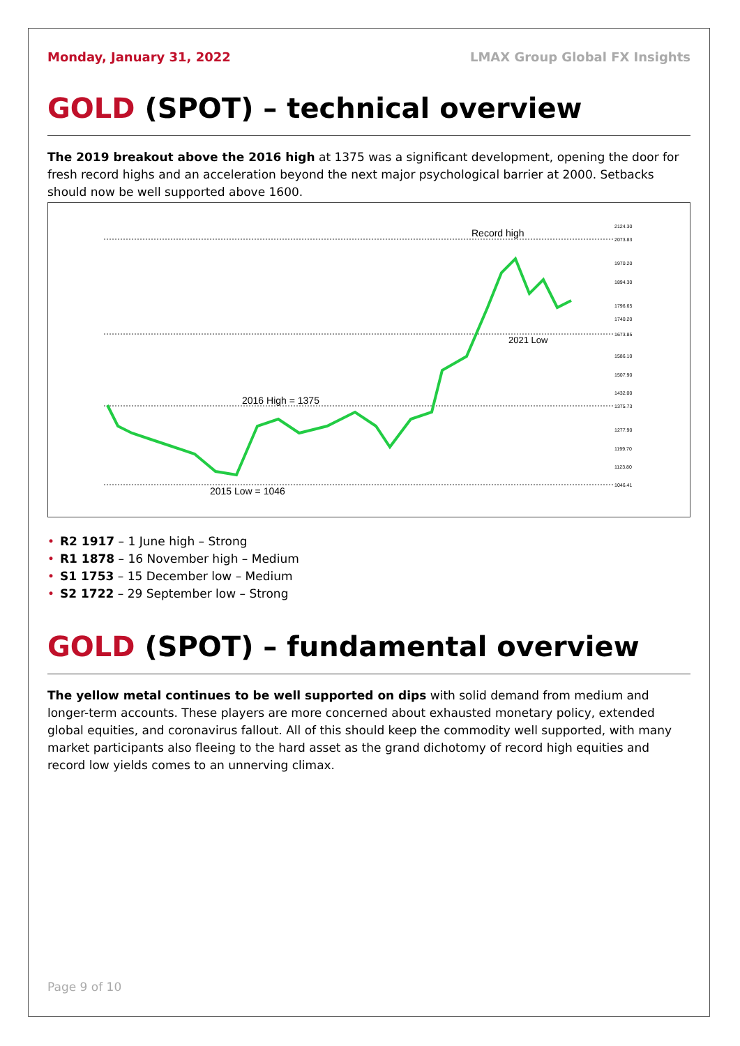Monday, January 31, 2022 LMAX Group Global FX Insights
GOLD (SPOT) – technical overview
The 2019 breakout above the 2016 high at 1375 was a significant development, opening the door for fresh record highs and an acceleration beyond the next major psychological barrier at 2000. Setbacks should now be well supported above 1600.
Record high
2021 Low
2016 High = 1375
2015 Low = 1046
2124.30
2073.83
1970.20
1894.30
1796.65
1740.20
1673.85
1586.10
1507.90
1432.00
1375.73
1277.90
1199.70
1123.80
1046.41
• R2 1917 – 1 June high – Strong
• R1 1878 – 16 November high – Medium
• S1 1753 – 15 December low – Medium
• S2 1722 – 29 September low – Strong
GOLD (SPOT) – fundamental overview
The yellow metal continues to be well supported on dips with solid demand from medium and longer-term accounts. These players are more concerned about exhausted monetary policy, extended global equities, and coronavirus fallout. All of this should keep the commodity well supported, with many market participants also fleeing to the hard asset as the grand dichotomy of record high equities and record low yields comes to an unnerving climax.
Page 9 of 10